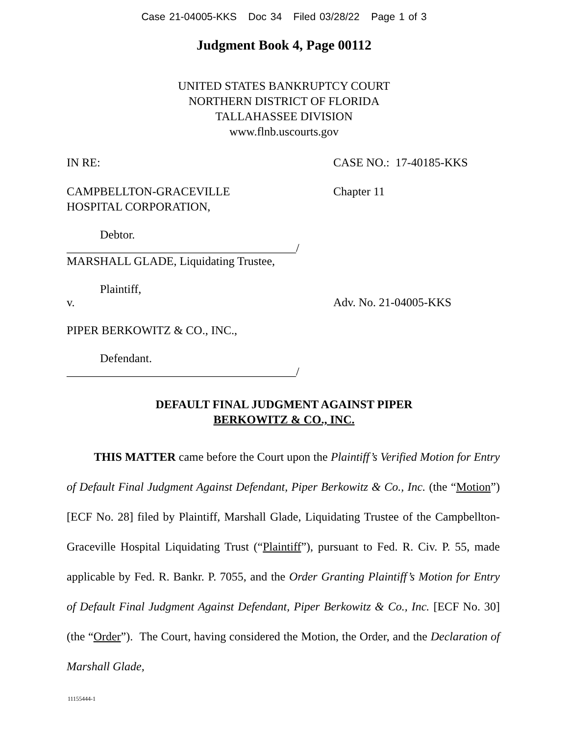Case 21-04005-KKS Doc 34 Filed 03/28/22 Page 1 of 3
Judgment Book 4, Page 00112
UNITED STATES BANKRUPTCY COURT
NORTHERN DISTRICT OF FLORIDA
TALLAHASSEE DIVISION
www.flnb.uscourts.gov
IN RE: CASE NO.: 17-40185-KKS
CAMPBELLTON-GRACEVILLE
HOSPITAL CORPORATION,
Chapter 11
Debtor.
_______________________________________/
MARSHALL GLADE, Liquidating Trustee,
Plaintiff,
v. Adv. No. 21-04005-KKS
PIPER BERKOWITZ & CO., INC.,
Defendant.
_______________________________________/
DEFAULT FINAL JUDGMENT AGAINST PIPER
BERKOWITZ & CO., INC.
THIS MATTER came before the Court upon the Plaintiff’s Verified Motion for Entry of Default Final Judgment Against Defendant, Piper Berkowitz & Co., Inc. (the “Motion”) [ECF No. 28] filed by Plaintiff, Marshall Glade, Liquidating Trustee of the Campbellton-Graceville Hospital Liquidating Trust (“Plaintiff”), pursuant to Fed. R. Civ. P. 55, made applicable by Fed. R. Bankr. P. 7055, and the Order Granting Plaintiff’s Motion for Entry of Default Final Judgment Against Defendant, Piper Berkowitz & Co., Inc. [ECF No. 30] (the “Order”). The Court, having considered the Motion, the Order, and the Declaration of Marshall Glade,
11155444-1